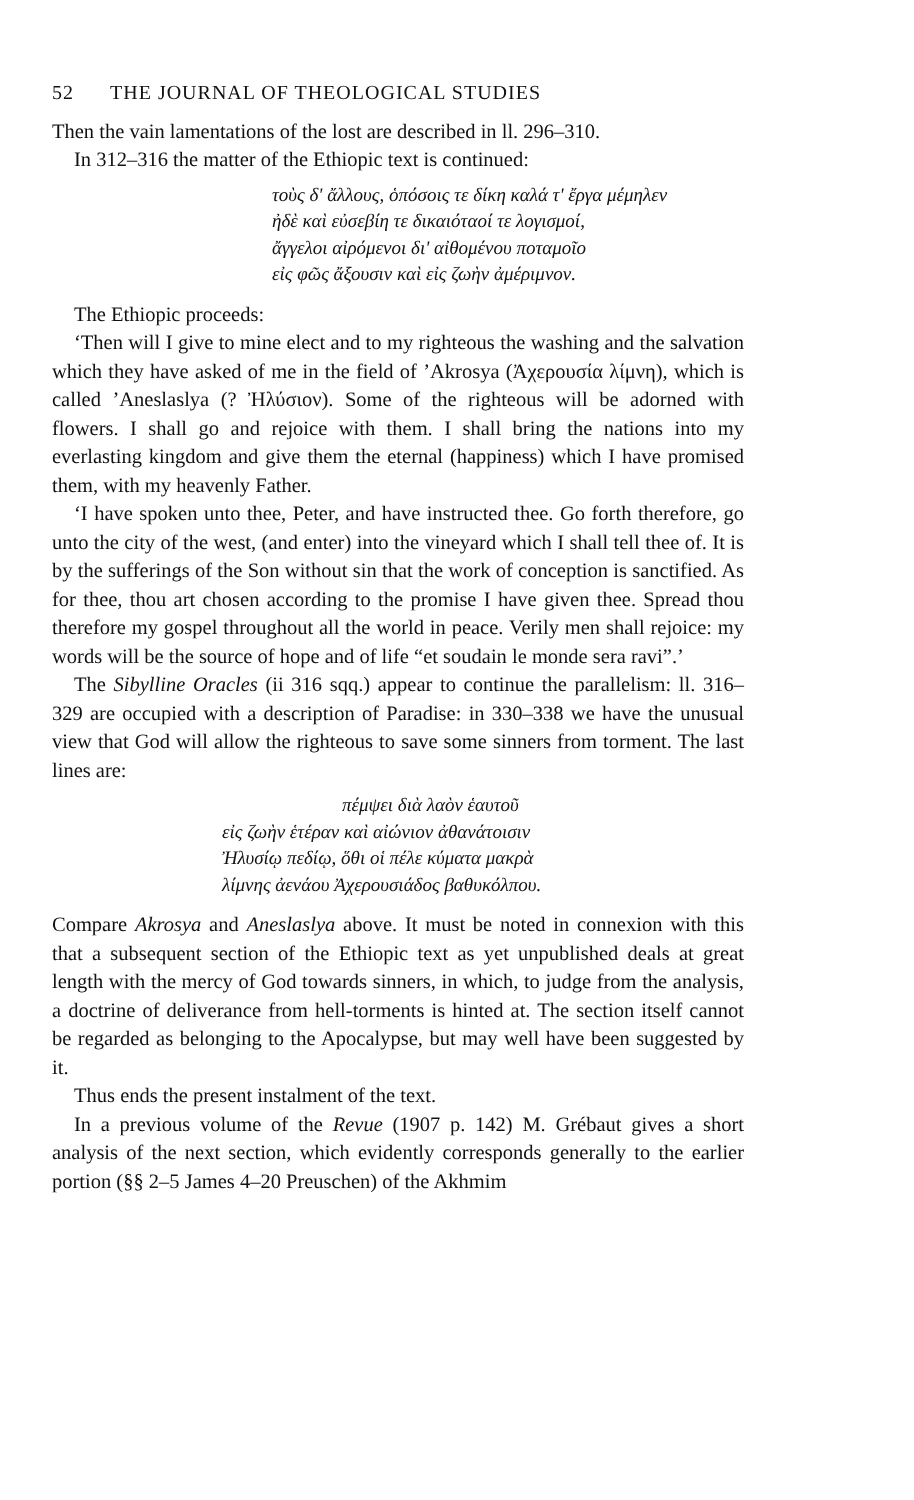52 THE JOURNAL OF THEOLOGICAL STUDIES
Then the vain lamentations of the lost are described in ll. 296–310.
In 312–316 the matter of the Ethiopic text is continued:
τοὺς δ' ἄλλους, ὁπόσοις τε δίκη καλά τ' ἔργα μέμηλεν
ἠδὲ καὶ εὐσεβίη τε δικαιόταοί τε λογισμοί,
ἄγγελοι αἰρόμενοι δι' αἰθομένου ποταμοῖο
εἰς φῶς ἄξουσιν καὶ εἰς ζωὴν ἀμέριμνον.
The Ethiopic proceeds:
‘Then will I give to mine elect and to my righteous the washing and the salvation which they have asked of me in the field of ’Akrosya (Ἀχερουσία λίμνη), which is called ’Aneslaslya (? Ἠλύσιον). Some of the righteous will be adorned with flowers. I shall go and rejoice with them. I shall bring the nations into my everlasting kingdom and give them the eternal (happiness) which I have promised them, with my heavenly Father.
‘I have spoken unto thee, Peter, and have instructed thee. Go forth therefore, go unto the city of the west, (and enter) into the vineyard which I shall tell thee of. It is by the sufferings of the Son without sin that the work of conception is sanctified. As for thee, thou art chosen according to the promise I have given thee. Spread thou therefore my gospel throughout all the world in peace. Verily men shall rejoice: my words will be the source of hope and of life “et soudain le monde sera ravi”.’
The Sibylline Oracles (ii 316 sqq.) appear to continue the parallelism: ll. 316–329 are occupied with a description of Paradise: in 330–338 we have the unusual view that God will allow the righteous to save some sinners from torment. The last lines are:
πέμψει διὰ λαὸν ἑαυτοῦ
εἰς ζωὴν ἑτέραν καὶ αἰώνιον ἀθανάτοισιν
Ἠλυσίῳ πεδίῳ, ὅθι οἱ πέλε κύματα μακρὰ
λίμνης ἀενάου Ἀχερουσιάδος βαθυκόλπου.
Compare Akrosya and Aneslaslya above. It must be noted in connexion with this that a subsequent section of the Ethiopic text as yet unpublished deals at great length with the mercy of God towards sinners, in which, to judge from the analysis, a doctrine of deliverance from hell-torments is hinted at. The section itself cannot be regarded as belonging to the Apocalypse, but may well have been suggested by it.
Thus ends the present instalment of the text.
In a previous volume of the Revue (1907 p. 142) M. Grébaut gives a short analysis of the next section, which evidently corresponds generally to the earlier portion (§§ 2–5 James 4–20 Preuschen) of the Akhmim